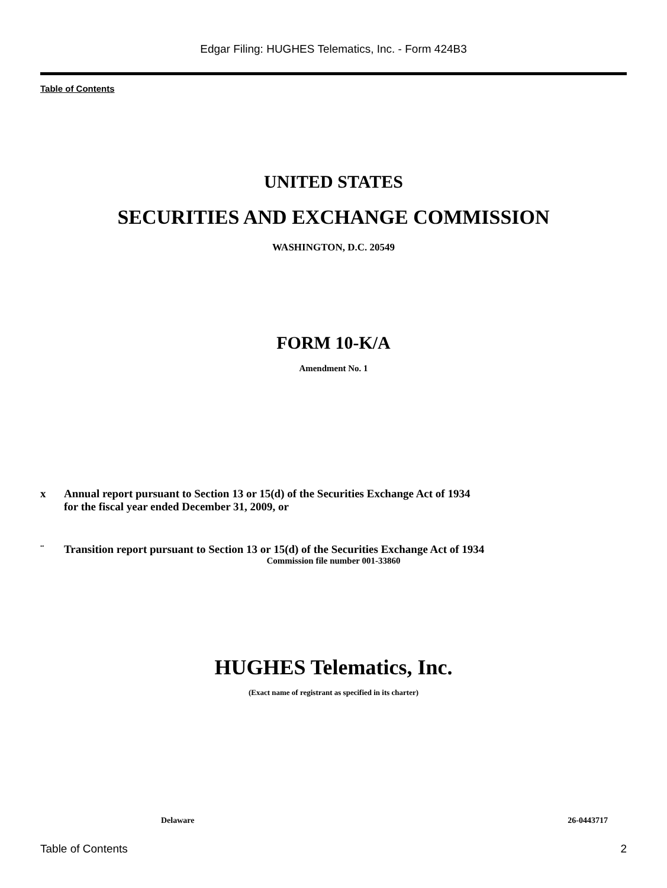Edgar Filing: HUGHES Telematics, Inc. - Form 424B3
Table of Contents
UNITED STATES
SECURITIES AND EXCHANGE COMMISSION
WASHINGTON, D.C. 20549
FORM 10-K/A
Amendment No. 1
x Annual report pursuant to Section 13 or 15(d) of the Securities Exchange Act of 1934
for the fiscal year ended December 31, 2009, or
¨ Transition report pursuant to Section 13 or 15(d) of the Securities Exchange Act of 1934
Commission file number 001-33860
HUGHES Telematics, Inc.
(Exact name of registrant as specified in its charter)
Delaware 26-0443717
Table of Contents 2